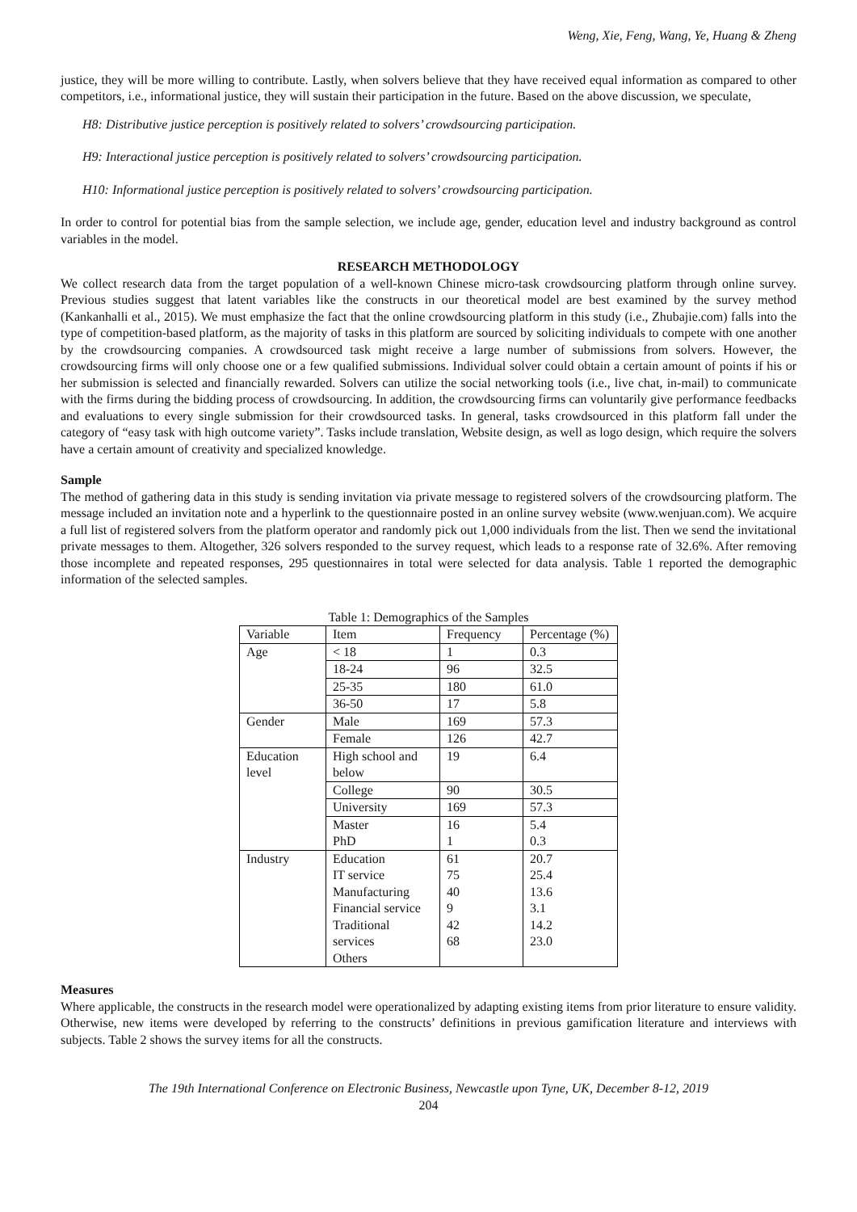Weng, Xie, Feng, Wang, Ye, Huang & Zheng
justice, they will be more willing to contribute. Lastly, when solvers believe that they have received equal information as compared to other competitors, i.e., informational justice, they will sustain their participation in the future. Based on the above discussion, we speculate,
H8: Distributive justice perception is positively related to solvers’ crowdsourcing participation.
H9: Interactional justice perception is positively related to solvers’ crowdsourcing participation.
H10: Informational justice perception is positively related to solvers’ crowdsourcing participation.
In order to control for potential bias from the sample selection, we include age, gender, education level and industry background as control variables in the model.
RESEARCH METHODOLOGY
We collect research data from the target population of a well-known Chinese micro-task crowdsourcing platform through online survey. Previous studies suggest that latent variables like the constructs in our theoretical model are best examined by the survey method (Kankanhalli et al., 2015). We must emphasize the fact that the online crowdsourcing platform in this study (i.e., Zhubajie.com) falls into the type of competition-based platform, as the majority of tasks in this platform are sourced by soliciting individuals to compete with one another by the crowdsourcing companies. A crowdsourced task might receive a large number of submissions from solvers. However, the crowdsourcing firms will only choose one or a few qualified submissions. Individual solver could obtain a certain amount of points if his or her submission is selected and financially rewarded. Solvers can utilize the social networking tools (i.e., live chat, in-mail) to communicate with the firms during the bidding process of crowdsourcing. In addition, the crowdsourcing firms can voluntarily give performance feedbacks and evaluations to every single submission for their crowdsourced tasks. In general, tasks crowdsourced in this platform fall under the category of “easy task with high outcome variety”. Tasks include translation, Website design, as well as logo design, which require the solvers have a certain amount of creativity and specialized knowledge.
Sample
The method of gathering data in this study is sending invitation via private message to registered solvers of the crowdsourcing platform. The message included an invitation note and a hyperlink to the questionnaire posted in an online survey website (www.wenjuan.com). We acquire a full list of registered solvers from the platform operator and randomly pick out 1,000 individuals from the list. Then we send the invitational private messages to them. Altogether, 326 solvers responded to the survey request, which leads to a response rate of 32.6%. After removing those incomplete and repeated responses, 295 questionnaires in total were selected for data analysis. Table 1 reported the demographic information of the selected samples.
Table 1: Demographics of the Samples
| Variable | Item | Frequency | Percentage (%) |
| Age | < 18 | 1 | 0.3 |
| | 18-24 | 96 | 32.5 |
| | 25-35 | 180 | 61.0 |
| | 36-50 | 17 | 5.8 |
| Gender | Male | 169 | 57.3 |
| | Female | 126 | 42.7 |
| Education level | High school and below | 19 | 6.4 |
| | College | 90 | 30.5 |
| | University | 169 | 57.3 |
| | Master PhD | 16 1 | 5.4 0.3 |
| Industry | Education IT service Manufacturing Financial service Traditional services Others | 61 75 40 9 42 68 | 20.7 25.4 13.6 3.1 14.2 23.0 |
Measures
Where applicable, the constructs in the research model were operationalized by adapting existing items from prior literature to ensure validity. Otherwise, new items were developed by referring to the constructs’ definitions in previous gamification literature and interviews with subjects. Table 2 shows the survey items for all the constructs.
The 19th International Conference on Electronic Business, Newcastle upon Tyne, UK, December 8-12, 2019
204